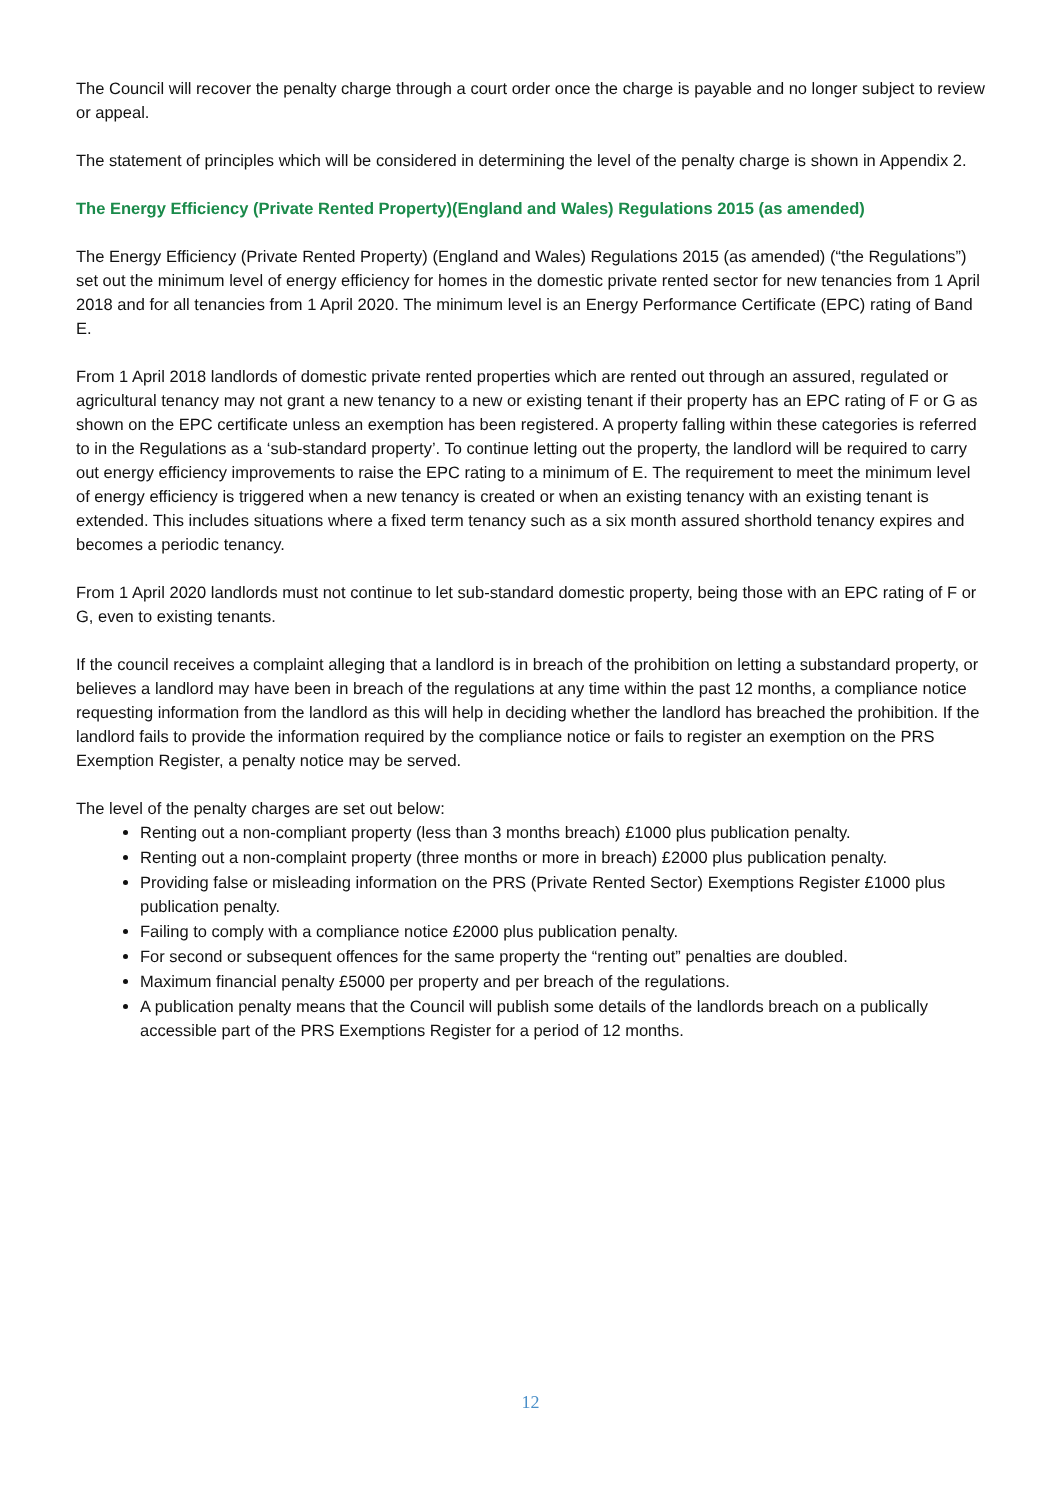The Council will recover the penalty charge through a court order once the charge is payable and no longer subject to review or appeal.
The statement of principles which will be considered in determining the level of the penalty charge is shown in Appendix 2.
The Energy Efficiency (Private Rented Property)(England and Wales) Regulations 2015 (as amended)
The Energy Efficiency (Private Rented Property) (England and Wales) Regulations 2015 (as amended) (“the Regulations”) set out the minimum level of energy efficiency for homes in the domestic private rented sector for new tenancies from 1 April 2018 and for all tenancies from 1 April 2020. The minimum level is an Energy Performance Certificate (EPC) rating of Band E.
From 1 April 2018 landlords of domestic private rented properties which are rented out through an assured, regulated or agricultural tenancy may not grant a new tenancy to a new or existing tenant if their property has an EPC rating of F or G as shown on the EPC certificate unless an exemption has been registered. A property falling within these categories is referred to in the Regulations as a ‘sub-standard property’. To continue letting out the property, the landlord will be required to carry out energy efficiency improvements to raise the EPC rating to a minimum of E. The requirement to meet the minimum level of energy efficiency is triggered when a new tenancy is created or when an existing tenancy with an existing tenant is extended. This includes situations where a fixed term tenancy such as a six month assured shorthold tenancy expires and becomes a periodic tenancy.
From 1 April 2020 landlords must not continue to let sub-standard domestic property, being those with an EPC rating of F or G, even to existing tenants.
If the council receives a complaint alleging that a landlord is in breach of the prohibition on letting a substandard property, or believes a landlord may have been in breach of the regulations at any time within the past 12 months, a compliance notice requesting information from the landlord as this will help in deciding whether the landlord has breached the prohibition. If the landlord fails to provide the information required by the compliance notice or fails to register an exemption on the PRS Exemption Register, a penalty notice may be served.
The level of the penalty charges are set out below:
Renting out a non-compliant property (less than 3 months breach) £1000 plus publication penalty.
Renting out a non-complaint property (three months or more in breach) £2000 plus publication penalty.
Providing false or misleading information on the PRS (Private Rented Sector) Exemptions Register £1000 plus publication penalty.
Failing to comply with a compliance notice £2000 plus publication penalty.
For second or subsequent offences for the same property the “renting out” penalties are doubled.
Maximum financial penalty £5000 per property and per breach of the regulations.
A publication penalty means that the Council will publish some details of the landlords breach on a publically accessible part of the PRS Exemptions Register for a period of 12 months.
12